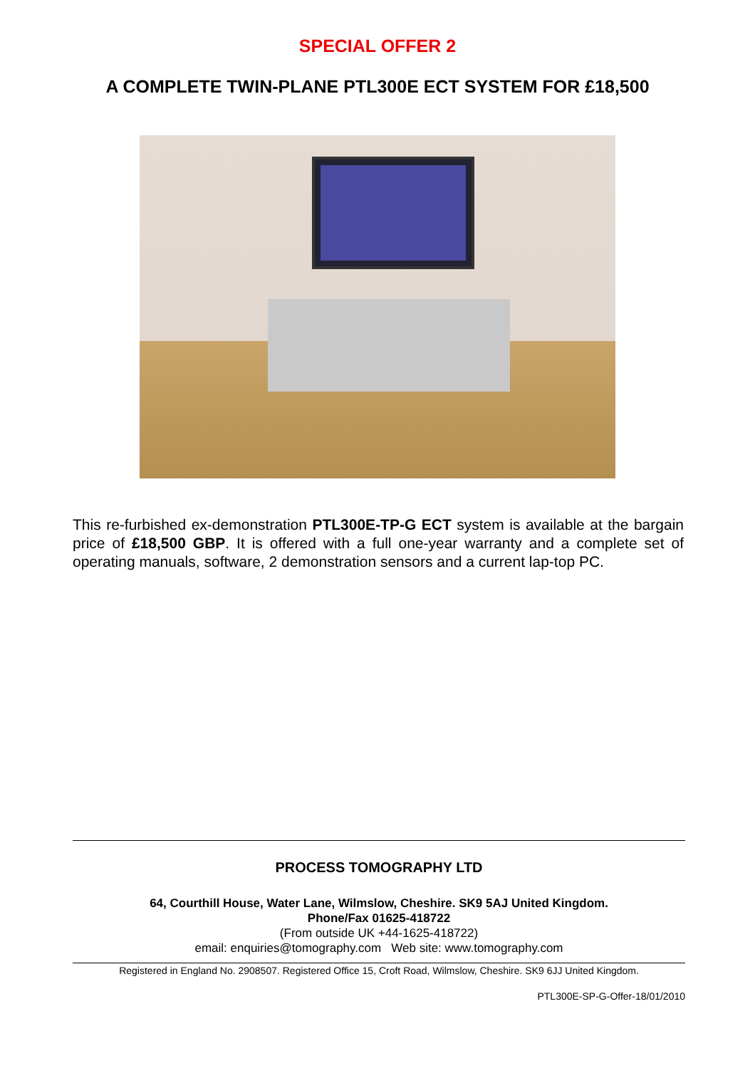SPECIAL OFFER 2
A COMPLETE TWIN-PLANE PTL300E ECT SYSTEM FOR £18,500
This re-furbished ex-demonstration PTL300E-TP-G ECT system is available at the bargain price of £18,500 GBP. It is offered with a full one-year warranty and a complete set of operating manuals, software, 2 demonstration sensors and a current lap-top PC.
PROCESS TOMOGRAPHY LTD
64, Courthill House, Water Lane, Wilmslow, Cheshire. SK9 5AJ United Kingdom.
Phone/Fax 01625-418722
(From outside UK +44-1625-418722)
email: enquiries@tomography.com Web site: www.tomography.com
Registered in England No. 2908507. Registered Office 15, Croft Road, Wilmslow, Cheshire. SK9 6JJ United Kingdom.
PTL300E-SP-G-Offer-18/01/2010